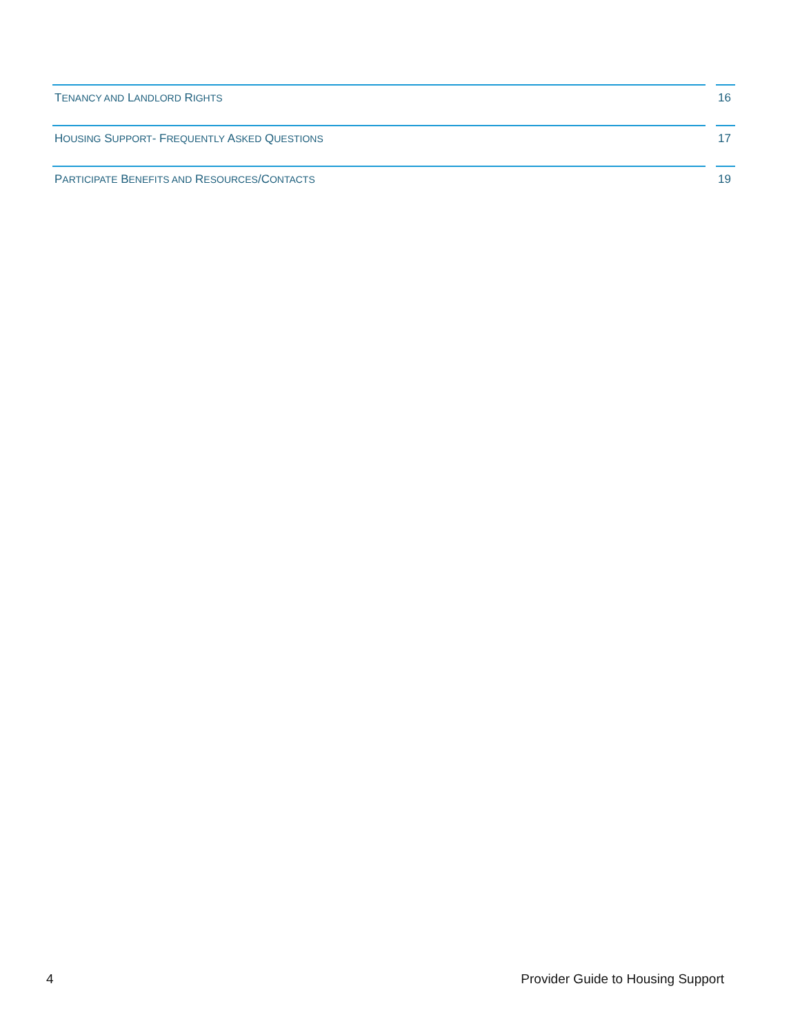TENANCY AND LANDLORD RIGHTS
16
HOUSING SUPPORT- FREQUENTLY ASKED QUESTIONS
17
PARTICIPATE BENEFITS AND RESOURCES/CONTACTS
19
4 Provider Guide to Housing Support